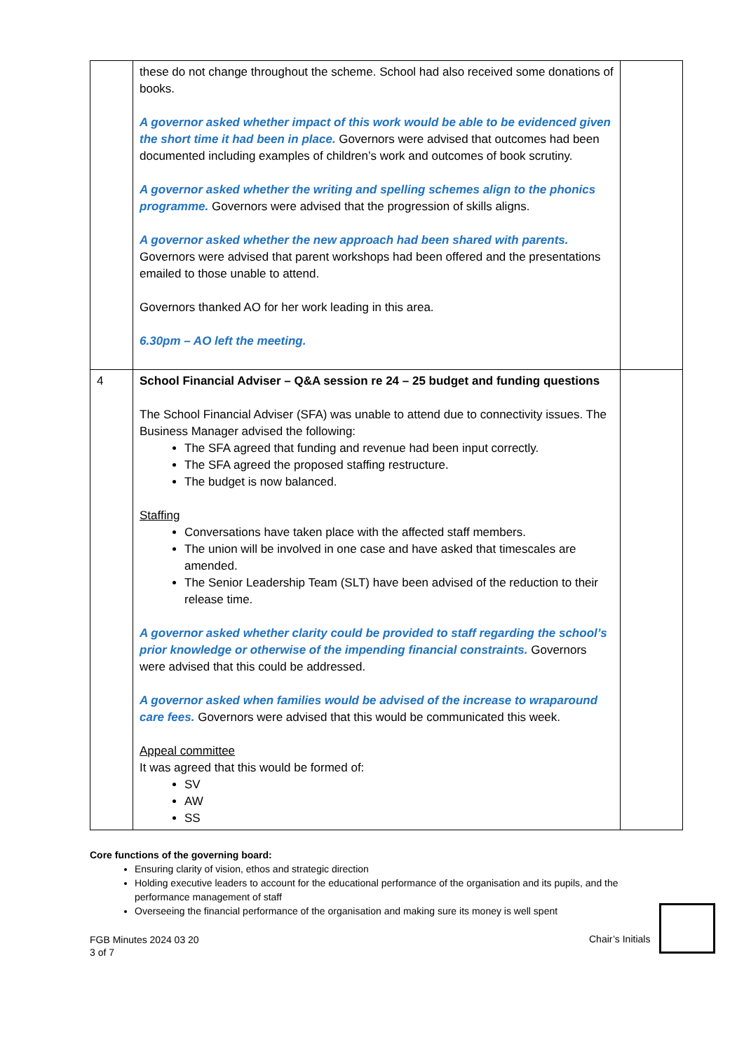| | these do not change throughout the scheme. School had also received some donations of books. A governor asked whether impact of this work would be able to be evidenced given the short time it had been in place. Governors were advised that outcomes had been documented including examples of children’s work and outcomes of book scrutiny. A governor asked whether the writing and spelling schemes align to the phonics programme. Governors were advised that the progression of skills aligns. A governor asked whether the new approach had been shared with parents. Governors were advised that parent workshops had been offered and the presentations emailed to those unable to attend. Governors thanked AO for her work leading in this area. 6.30pm – AO left the meeting. | |
| 4 | School Financial Adviser – Q&A session re 24 – 25 budget and funding questions The School Financial Adviser (SFA) was unable to attend due to connectivity issues. The Business Manager advised the following: The SFA agreed that funding and revenue had been input correctly. The SFA agreed the proposed staffing restructure. The budget is now balanced. Staffing Conversations have taken place with the affected staff members. The union will be involved in one case and have asked that timescales are amended. The Senior Leadership Team (SLT) have been advised of the reduction to their release time. A governor asked whether clarity could be provided to staff regarding the school’s prior knowledge or otherwise of the impending financial constraints. Governors were advised that this could be addressed. A governor asked when families would be advised of the increase to wraparound care fees. Governors were advised that this would be communicated this week. Appeal committee It was agreed that this would be formed of: SV AW SS | |
Core functions of the governing board:
Ensuring clarity of vision, ethos and strategic direction
Holding executive leaders to account for the educational performance of the organisation and its pupils, and the performance management of staff
Overseeing the financial performance of the organisation and making sure its money is well spent
FGB Minutes 2024 03 20
3 of 7
Chair’s Initials